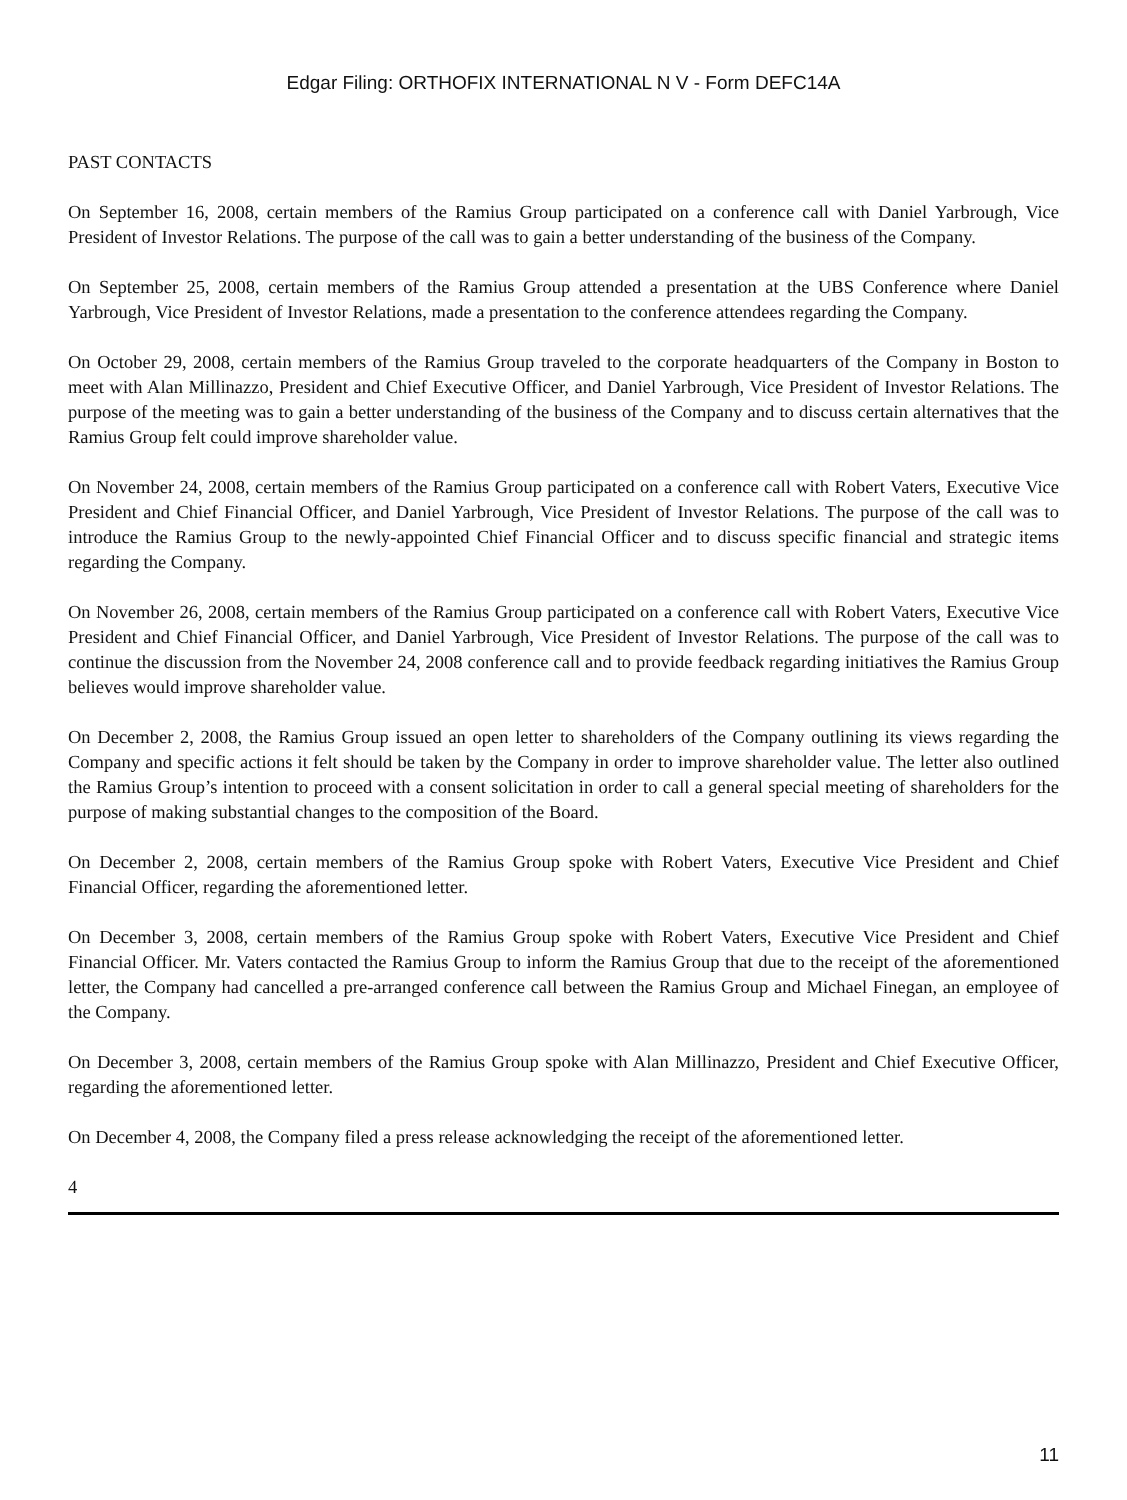Edgar Filing: ORTHOFIX INTERNATIONAL N V - Form DEFC14A
PAST CONTACTS
On September 16, 2008, certain members of the Ramius Group participated on a conference call with Daniel Yarbrough, Vice President of Investor Relations. The purpose of the call was to gain a better understanding of the business of the Company.
On September 25, 2008, certain members of the Ramius Group attended a presentation at the UBS Conference where Daniel Yarbrough, Vice President of Investor Relations, made a presentation to the conference attendees regarding the Company.
On October 29, 2008, certain members of the Ramius Group traveled to the corporate headquarters of the Company in Boston to meet with Alan Millinazzo, President and Chief Executive Officer, and Daniel Yarbrough, Vice President of Investor Relations. The purpose of the meeting was to gain a better understanding of the business of the Company and to discuss certain alternatives that the Ramius Group felt could improve shareholder value.
On November 24, 2008, certain members of the Ramius Group participated on a conference call with Robert Vaters, Executive Vice President and Chief Financial Officer, and Daniel Yarbrough, Vice President of Investor Relations. The purpose of the call was to introduce the Ramius Group to the newly-appointed Chief Financial Officer and to discuss specific financial and strategic items regarding the Company.
On November 26, 2008, certain members of the Ramius Group participated on a conference call with Robert Vaters, Executive Vice President and Chief Financial Officer, and Daniel Yarbrough, Vice President of Investor Relations. The purpose of the call was to continue the discussion from the November 24, 2008 conference call and to provide feedback regarding initiatives the Ramius Group believes would improve shareholder value.
On December 2, 2008, the Ramius Group issued an open letter to shareholders of the Company outlining its views regarding the Company and specific actions it felt should be taken by the Company in order to improve shareholder value. The letter also outlined the Ramius Group’s intention to proceed with a consent solicitation in order to call a general special meeting of shareholders for the purpose of making substantial changes to the composition of the Board.
On December 2, 2008, certain members of the Ramius Group spoke with Robert Vaters, Executive Vice President and Chief Financial Officer, regarding the aforementioned letter.
On December 3, 2008, certain members of the Ramius Group spoke with Robert Vaters, Executive Vice President and Chief Financial Officer. Mr. Vaters contacted the Ramius Group to inform the Ramius Group that due to the receipt of the aforementioned letter, the Company had cancelled a pre-arranged conference call between the Ramius Group and Michael Finegan, an employee of the Company.
On December 3, 2008, certain members of the Ramius Group spoke with Alan Millinazzo, President and Chief Executive Officer, regarding the aforementioned letter.
On December 4, 2008, the Company filed a press release acknowledging the receipt of the aforementioned letter.
4
11